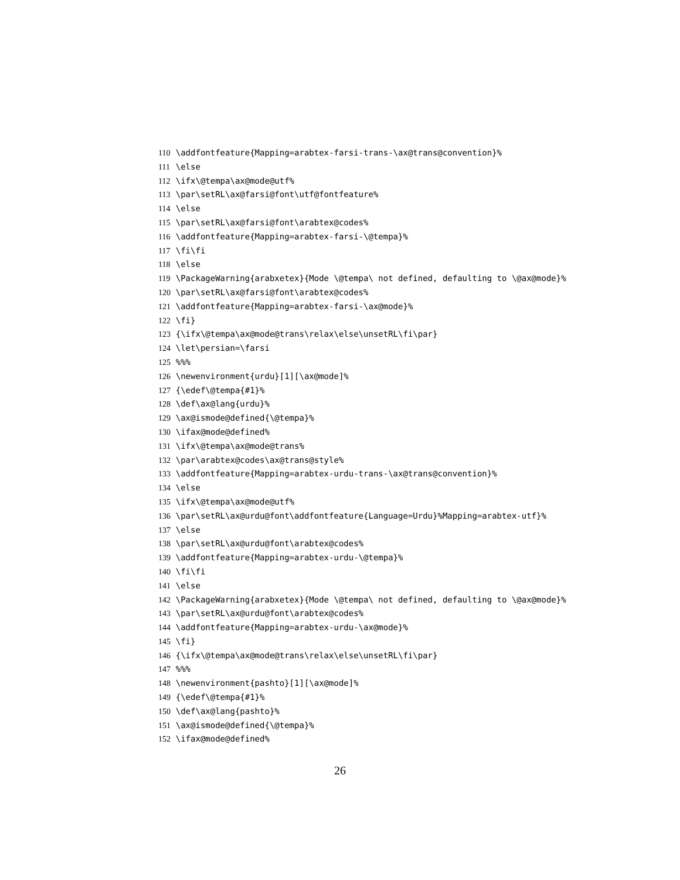110 \addfontfeature{Mapping=arabtex-farsi-trans-\ax@trans@convention}%
111 \else
112 \ifx\@tempa\ax@mode@utf%
113 \par\setRL\ax@farsi@font\utf@fontfeature%
114 \else
115 \par\setRL\ax@farsi@font\arabtex@codes%
116 \addfontfeature{Mapping=arabtex-farsi-\@tempa}%
117 \fi\fi
118 \else
119 \PackageWarning{arabxetex}{Mode \@tempa\ not defined, defaulting to \@ax@mode}%
120 \par\setRL\ax@farsi@font\arabtex@codes%
121 \addfontfeature{Mapping=arabtex-farsi-\ax@mode}%
122 \fi}
123 {\ifx\@tempa\ax@mode@trans\relax\else\unsetRL\fi\par}
124 \let\persian=\farsi
125 %%%
126 \newenvironment{urdu}[1][\ax@mode]%
127 {\edef\@tempa{#1}%
128 \def\ax@lang{urdu}%
129 \ax@ismode@defined{\@tempa}%
130 \ifax@mode@defined%
131 \ifx\@tempa\ax@mode@trans%
132 \par\arabtex@codes\ax@trans@style%
133 \addfontfeature{Mapping=arabtex-urdu-trans-\ax@trans@convention}%
134 \else
135 \ifx\@tempa\ax@mode@utf%
136 \par\setRL\ax@urdu@font\addfontfeature{Language=Urdu}%Mapping=arabtex-utf}%
137 \else
138 \par\setRL\ax@urdu@font\arabtex@codes%
139 \addfontfeature{Mapping=arabtex-urdu-\@tempa}%
140 \fi\fi
141 \else
142 \PackageWarning{arabxetex}{Mode \@tempa\ not defined, defaulting to \@ax@mode}%
143 \par\setRL\ax@urdu@font\arabtex@codes%
144 \addfontfeature{Mapping=arabtex-urdu-\ax@mode}%
145 \fi}
146 {\ifx\@tempa\ax@mode@trans\relax\else\unsetRL\fi\par}
147 %%%
148 \newenvironment{pashto}[1][\ax@mode]%
149 {\edef\@tempa{#1}%
150 \def\ax@lang{pashto}%
151 \ax@ismode@defined{\@tempa}%
152 \ifax@mode@defined%
26